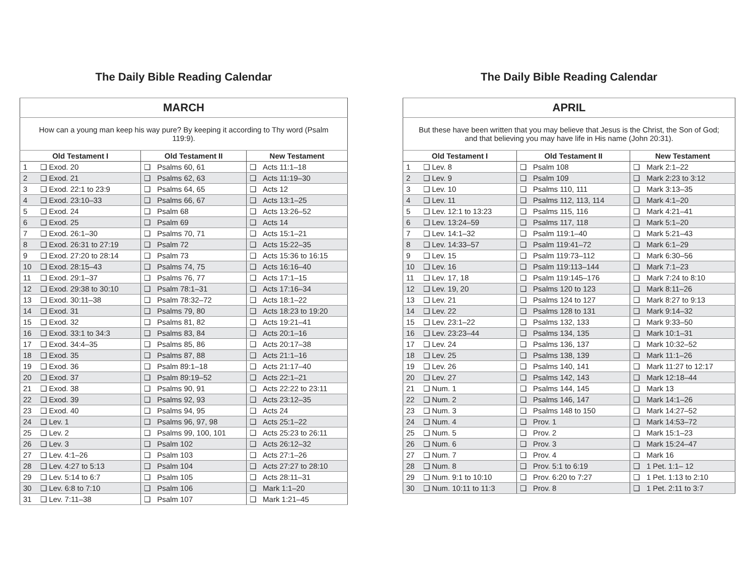The Daily Bible Reading Calendar
| MARCH | | | | | |
| How can a young man keep his way pure? By keeping it according to Thy word (Psalm 119:9). | | | | | |
| Old Testament I | | Old Testament II | | New Testament | |
| 1 | ❑ Exod. 20 | ❑ | Psalms 60, 61 | ❑ | Acts 11:1–18 |
| 2 | ❑ Exod. 21 | ❑ | Psalms 62, 63 | ❑ | Acts 11:19–30 |
| 3 | ❑ Exod. 22:1 to 23:9 | ❑ | Psalms 64, 65 | ❑ | Acts 12 |
| 4 | ❑ Exod. 23:10–33 | ❑ | Psalms 66, 67 | ❑ | Acts 13:1–25 |
| 5 | ❑ Exod. 24 | ❑ | Psalm 68 | ❑ | Acts 13:26–52 |
| 6 | ❑ Exod. 25 | ❑ | Psalm 69 | ❑ | Acts 14 |
| 7 | ❑ Exod. 26:1–30 | ❑ | Psalms 70, 71 | ❑ | Acts 15:1–21 |
| 8 | ❑ Exod. 26:31 to 27:19 | ❑ | Psalm 72 | ❑ | Acts 15:22–35 |
| 9 | ❑ Exod. 27:20 to 28:14 | ❑ | Psalm 73 | ❑ | Acts 15:36 to 16:15 |
| 10 | ❑ Exod. 28:15–43 | ❑ | Psalms 74, 75 | ❑ | Acts 16:16–40 |
| 11 | ❑ Exod. 29:1–37 | ❑ | Psalms 76, 77 | ❑ | Acts 17:1–15 |
| 12 | ❑ Exod. 29:38 to 30:10 | ❑ | Psalm 78:1–31 | ❑ | Acts 17:16–34 |
| 13 | ❑ Exod. 30:11–38 | ❑ | Psalm 78:32–72 | ❑ | Acts 18:1–22 |
| 14 | ❑ Exod. 31 | ❑ | Psalms 79, 80 | ❑ | Acts 18:23 to 19:20 |
| 15 | ❑ Exod. 32 | ❑ | Psalms 81, 82 | ❑ | Acts 19:21–41 |
| 16 | ❑ Exod. 33:1 to 34:3 | ❑ | Psalms 83, 84 | ❑ | Acts 20:1–16 |
| 17 | ❑ Exod. 34:4–35 | ❑ | Psalms 85, 86 | ❑ | Acts 20:17–38 |
| 18 | ❑ Exod. 35 | ❑ | Psalms 87, 88 | ❑ | Acts 21:1–16 |
| 19 | ❑ Exod. 36 | ❑ | Psalm 89:1–18 | ❑ | Acts 21:17–40 |
| 20 | ❑ Exod. 37 | ❑ | Psalm 89:19–52 | ❑ | Acts 22:1–21 |
| 21 | ❑ Exod. 38 | ❑ | Psalms 90, 91 | ❑ | Acts 22:22 to 23:11 |
| 22 | ❑ Exod. 39 | ❑ | Psalms 92, 93 | ❑ | Acts 23:12–35 |
| 23 | ❑ Exod. 40 | ❑ | Psalms 94, 95 | ❑ | Acts 24 |
| 24 | ❑ Lev. 1 | ❑ | Psalms 96, 97, 98 | ❑ | Acts 25:1–22 |
| 25 | ❑ Lev. 2 | ❑ | Psalms 99, 100, 101 | ❑ | Acts 25:23 to 26:11 |
| 26 | ❑ Lev. 3 | ❑ | Psalm 102 | ❑ | Acts 26:12–32 |
| 27 | ❑ Lev. 4:1–26 | ❑ | Psalm 103 | ❑ | Acts 27:1–26 |
| 28 | ❑ Lev. 4:27 to 5:13 | ❑ | Psalm 104 | ❑ | Acts 27:27 to 28:10 |
| 29 | ❑ Lev. 5:14 to 6:7 | ❑ | Psalm 105 | ❑ | Acts 28:11–31 |
| 30 | ❑ Lev. 6:8 to 7:10 | ❑ | Psalm 106 | ❑ | Mark 1:1–20 |
| 31 | ❑ Lev. 7:11–38 | ❑ | Psalm 107 | ❑ | Mark 1:21–45 |
The Daily Bible Reading Calendar
| APRIL | | | | | |
| But these have been written that you may believe that Jesus is the Christ, the Son of God; and that believing you may have life in His name (John 20:31). | | | | | |
| Old Testament I | | Old Testament II | | New Testament | |
| 1 | ❑ Lev. 8 | ❑ | Psalm 108 | ❑ | Mark 2:1–22 |
| 2 | ❑ Lev. 9 | ❑ | Psalm 109 | ❑ | Mark 2:23 to 3:12 |
| 3 | ❑ Lev. 10 | ❑ | Psalms 110, 111 | ❑ | Mark 3:13–35 |
| 4 | ❑ Lev. 11 | ❑ | Psalms 112, 113, 114 | ❑ | Mark 4:1–20 |
| 5 | ❑ Lev. 12:1 to 13:23 | ❑ | Psalms 115, 116 | ❑ | Mark 4:21–41 |
| 6 | ❑ Lev. 13:24–59 | ❑ | Psalms 117, 118 | ❑ | Mark 5:1–20 |
| 7 | ❑ Lev. 14:1–32 | ❑ | Psalm 119:1–40 | ❑ | Mark 5:21–43 |
| 8 | ❑ Lev. 14:33–57 | ❑ | Psalm 119:41–72 | ❑ | Mark 6:1–29 |
| 9 | ❑ Lev. 15 | ❑ | Psalm 119:73–112 | ❑ | Mark 6:30–56 |
| 10 | ❑ Lev. 16 | ❑ | Psalm 119:113–144 | ❑ | Mark 7:1–23 |
| 11 | ❑ Lev. 17, 18 | ❑ | Psalm 119:145–176 | ❑ | Mark 7:24 to 8:10 |
| 12 | ❑ Lev. 19, 20 | ❑ | Psalms 120 to 123 | ❑ | Mark 8:11–26 |
| 13 | ❑ Lev. 21 | ❑ | Psalms 124 to 127 | ❑ | Mark 8:27 to 9:13 |
| 14 | ❑ Lev. 22 | ❑ | Psalms 128 to 131 | ❑ | Mark 9:14–32 |
| 15 | ❑ Lev. 23:1–22 | ❑ | Psalms 132, 133 | ❑ | Mark 9:33–50 |
| 16 | ❑ Lev. 23:23–44 | ❑ | Psalms 134, 135 | ❑ | Mark 10:1–31 |
| 17 | ❑ Lev. 24 | ❑ | Psalms 136, 137 | ❑ | Mark 10:32–52 |
| 18 | ❑ Lev. 25 | ❑ | Psalms 138, 139 | ❑ | Mark 11:1–26 |
| 19 | ❑ Lev. 26 | ❑ | Psalms 140, 141 | ❑ | Mark 11:27 to 12:17 |
| 20 | ❑ Lev. 27 | ❑ | Psalms 142, 143 | ❑ | Mark 12:18–44 |
| 21 | ❑ Num. 1 | ❑ | Psalms 144, 145 | ❑ | Mark 13 |
| 22 | ❑ Num. 2 | ❑ | Psalms 146, 147 | ❑ | Mark 14:1–26 |
| 23 | ❑ Num. 3 | ❑ | Psalms 148 to 150 | ❑ | Mark 14:27–52 |
| 24 | ❑ Num. 4 | ❑ | Prov. 1 | ❑ | Mark 14:53–72 |
| 25 | ❑ Num. 5 | ❑ | Prov. 2 | ❑ | Mark 15:1–23 |
| 26 | ❑ Num. 6 | ❑ | Prov. 3 | ❑ | Mark 15:24–47 |
| 27 | ❑ Num. 7 | ❑ | Prov. 4 | ❑ | Mark 16 |
| 28 | ❑ Num. 8 | ❑ | Prov. 5:1 to 6:19 | ❑ | 1 Pet. 1:1– 12 |
| 29 | ❑ Num. 9:1 to 10:10 | ❑ | Prov. 6:20 to 7:27 | ❑ | 1 Pet. 1:13 to 2:10 |
| 30 | ❑ Num. 10:11 to 11:3 | ❑ | Prov. 8 | ❑ | 1 Pet. 2:11 to 3:7 |